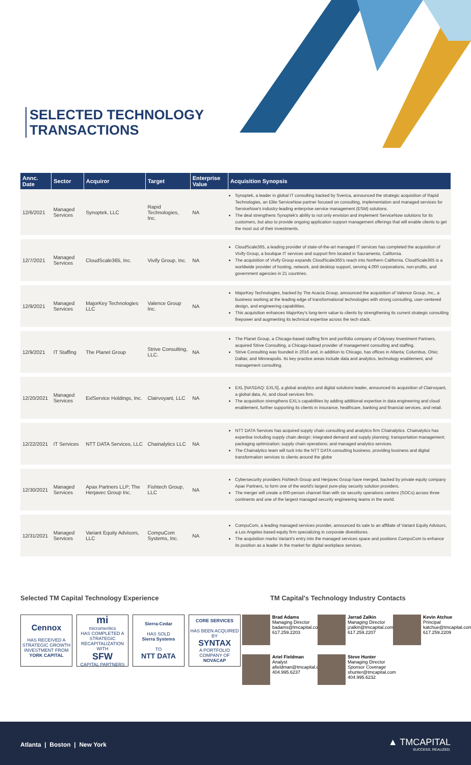SELECTED TECHNOLOGY
TRANSACTIONS
| Annc. Date | Sector | Acquiror | Target | Enterprise Value | Acquisition Synopsis |
| --- | --- | --- | --- | --- | --- |
| 12/6/2021 | Managed Services | Synoptek, LLC | Rapid Technologies, Inc. | NA | Synoptek, a leader in global IT consulting backed by Sverica, announced the strategic acquisition of Rapid Technologies, an Elite ServiceNow partner focused on consulting, implementation and managed services for ServiceNow's industry-leading enterprise service management (ESM) solutions. The deal strengthens Synoptek's ability to not only envision and implement ServiceNow solutions for its customers, but also to provide ongoing application support management offerings that will enable clients to get the most out of their investments. |
| 12/7/2021 | Managed Services | CloudScale365, Inc. | Vivify Group, Inc. | NA | CloudScale365, a leading provider of state-of-the-art managed IT services has completed the acquisition of Vivify Group, a boutique IT services and support firm located in Sacramento, California. The acquisition of Vivify Group expands CloudScale365's reach into Northern California. CloudScale365 is a worldwide provider of hosting, network, and desktop support, serving 4,000 corporations, non-profits, and government agencies in 21 countries. |
| 12/9/2021 | Managed Services | MajorKey Technologies LLC | Valence Group Inc. | NA | MajorKey Technologies, backed by The Acacia Group, announced the acquisition of Valence Group, Inc., a business working at the leading edge of transformational technologies with strong consulting, user-centered design, and engineering capabilities. This acquisition enhances MajorKey's long-term value to clients by strengthening its current strategic consulting firepower and augmenting its technical expertise across the tech stack. |
| 12/9/2021 | IT Staffing | The Planet Group | Strive Consulting, LLC. | NA | The Planet Group, a Chicago-based staffing firm and portfolio company of Odyssey Investment Partners, acquired Strive Consulting, a Chicago-based provider of management consulting and staffing. Strive Consulting was founded in 2016 and, in addition to Chicago, has offices in Atlanta; Columbus, Ohio; Dallas; and Minneapolis. Its key practice areas include data and analytics, technology enablement, and management consulting. |
| 12/20/2021 | Managed Services | ExlService Holdings, Inc. | Clairvoyant, LLC | NA | EXL [NASDAQ: EXLS], a global analytics and digital solutions leader, announced its acquisition of Clairvoyant, a global data, AI, and cloud services firm. The acquisition strengthens EXL's capabilities by adding additional expertise in data engineering and cloud enablement, further supporting its clients in insurance, healthcare, banking and financial services, and retail. |
| 12/22/2021 | IT Services | NTT DATA Services, LLC | Chainalytics LLC | NA | NTT DATA Services has acquired supply chain consulting and analytics firm Chainalytics. Chainalytics has expertise including supply chain design; integrated demand and supply planning; transportation management; packaging optimization; supply chain operations; and managed analytics services. The Chainalytics team will tuck into the NTT DATA consulting business, providing business and digital transformation services to clients around the globe |
| 12/30/2021 | Managed Services | Apax Partners LLP; The Herjavec Group Inc. | Fishtech Group, LLC | NA | Cybersecurity providers Fishtech Group and Herjavec Group have merged, backed by private equity company Apax Partners, to form one of the world's largest pure-play security solution providers. The merger will create a 600-person channel titan with six security operations centers (SOCs) across three continents and one of the largest managed security engineering teams in the world. |
| 12/31/2021 | Managed Services | Variant Equity Advisors, LLC | CompuCom Systems, Inc. | NA | CompuCom, a leading managed services provider, announced its sale to an affiliate of Variant Equity Advisors, a Los Angeles based equity firm specializing in corporate divestitures. The acquisition marks Variant's entry into the managed services space and positions CompuCom to enhance its position as a leader in the market for digital workplace services. |
Selected TM Capital Technology Experience
TM Capital's Technology Industry Contacts
Cennox
HAS RECEIVED A STRATEGIC GROWTH INVESTMENT FROM
YORK CAPITAL
mi
micromeritics
HAS COMPLETED A STRATEGIC RECAPITALIZATION WITH
SFW
CAPITAL PARTNERS
Sierra-Cedar
HAS SOLD
Sierra Systems
TO
NTT DATA
CORE SERVICES
HAS BEEN ACQUIRED BY
SYNTAX
A PORTFOLIO COMPANY OF
NOVACAP
Brad Adams
Managing Director
badams@tmcapital.com
617.259.2203
Jarrad Zalkin
Managing Director
jzalkin@tmcapital.com
617.259.2207
Kevin Atchue
Principal
katchue@tmcapital.com
617.259.2209
Ariel Fieldman
Analyst
afieldman@tmcapital.com
404.995.6237
Steve Hunter
Managing Director
Sponsor Coverage
shunter@tmcapital.com
404.995.6232
Atlanta | Boston | New York
▲ TMCAPITAL
SUCCESS. REALIZED.